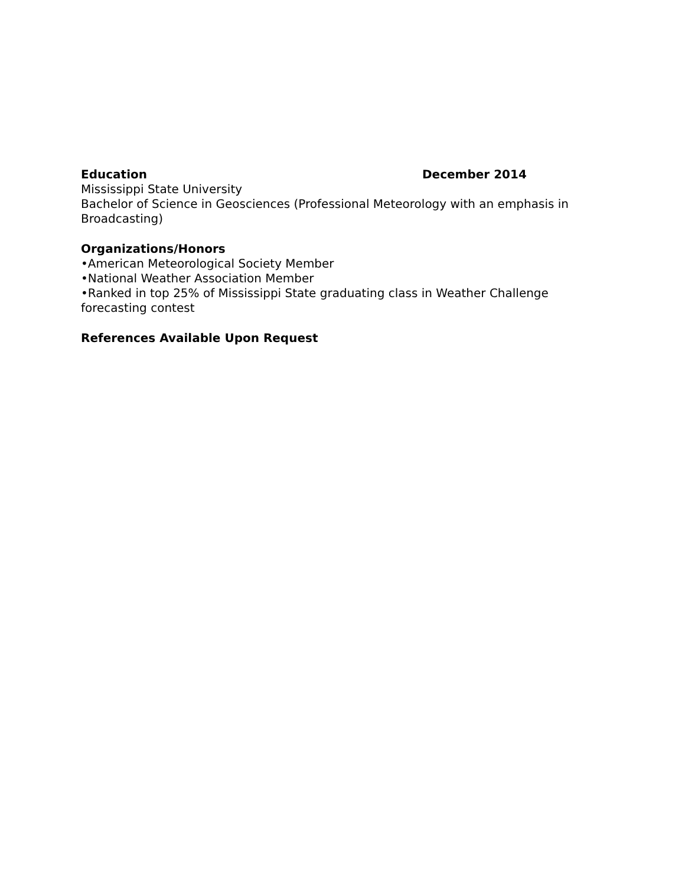Education December 2014
Mississippi State University
Bachelor of Science in Geosciences (Professional Meteorology with an emphasis in Broadcasting)
Organizations/Honors
•American Meteorological Society Member
•National Weather Association Member
•Ranked in top 25% of Mississippi State graduating class in Weather Challenge forecasting contest
References Available Upon Request